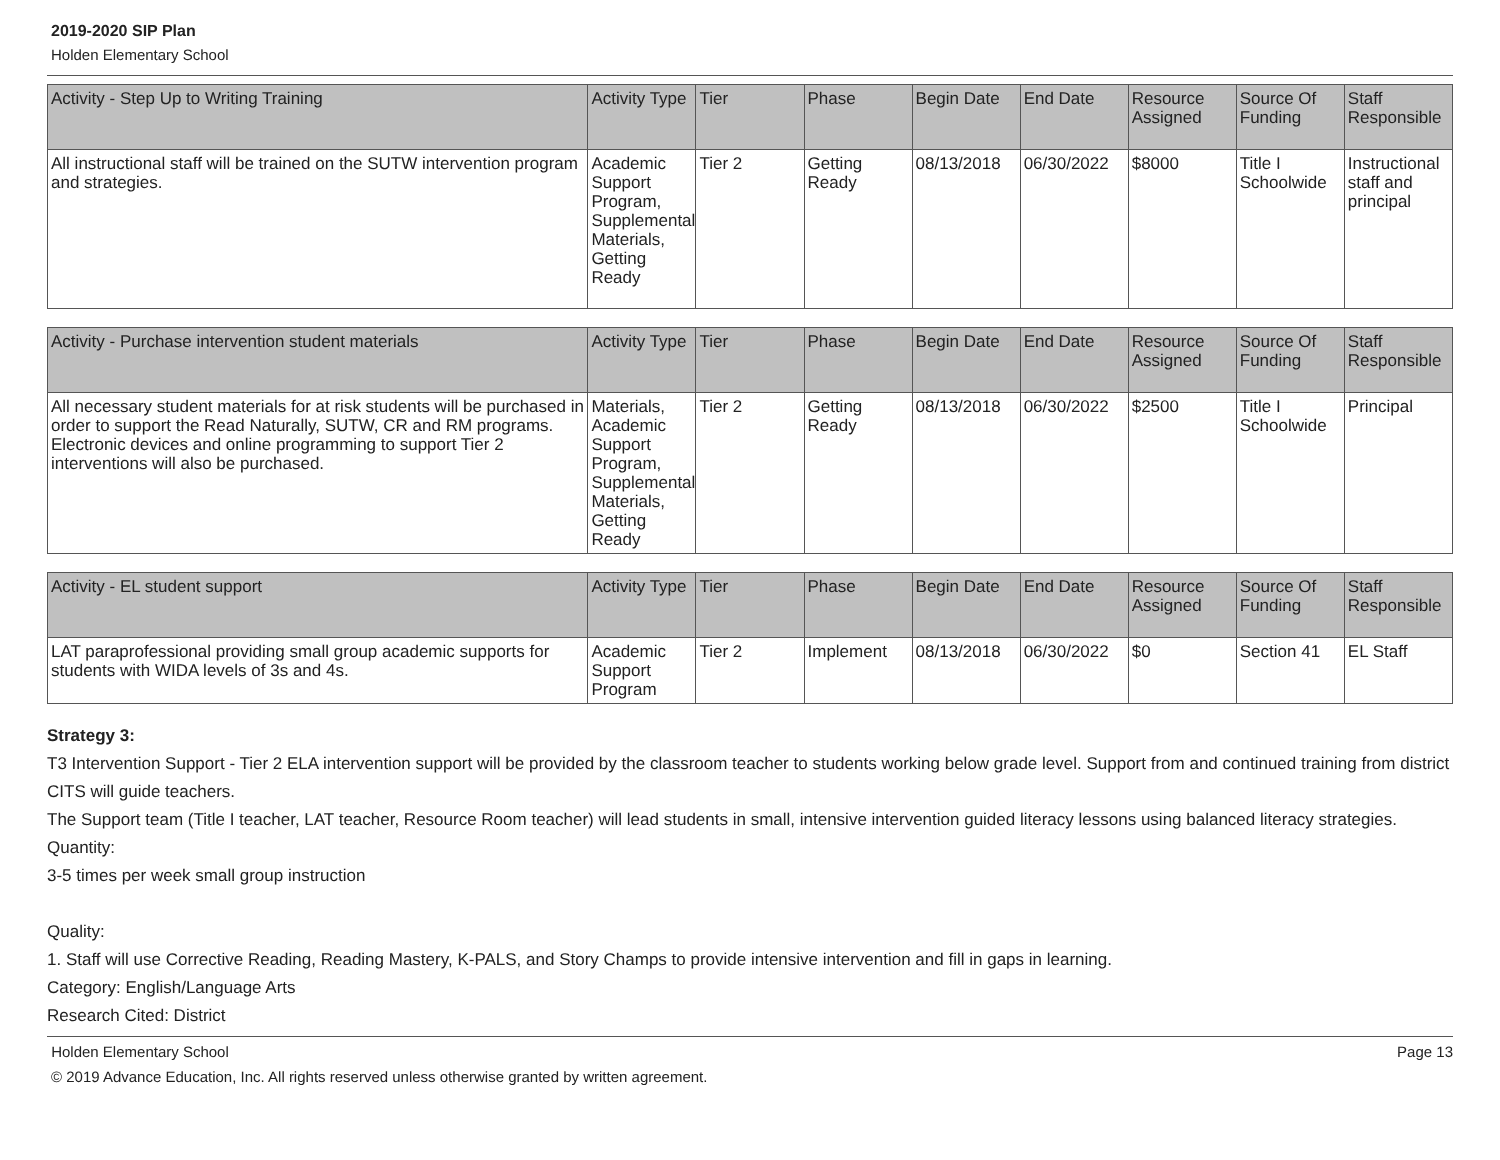2019-2020 SIP Plan
Holden Elementary School
| Activity - Step Up to Writing Training | Activity Type | Tier | Phase | Begin Date | End Date | Resource Assigned | Source Of Funding | Staff Responsible |
| --- | --- | --- | --- | --- | --- | --- | --- | --- |
| All instructional staff will be trained on the SUTW intervention program and strategies. | Academic Support Program, Supplemental Materials, Getting Ready | Tier 2 | Getting Ready | 08/13/2018 | 06/30/2022 | $8000 | Title I Schoolwide | Instructional staff and principal |
| Activity - Purchase intervention student materials | Activity Type | Tier | Phase | Begin Date | End Date | Resource Assigned | Source Of Funding | Staff Responsible |
| --- | --- | --- | --- | --- | --- | --- | --- | --- |
| All necessary student materials for at risk students will be purchased in order to support the Read Naturally, SUTW, CR and RM programs. Electronic devices and online programming to support Tier 2 interventions will also be purchased. | Materials, Academic Support Program, Supplemental Materials, Getting Ready | Tier 2 | Getting Ready | 08/13/2018 | 06/30/2022 | $2500 | Title I Schoolwide | Principal |
| Activity - EL student support | Activity Type | Tier | Phase | Begin Date | End Date | Resource Assigned | Source Of Funding | Staff Responsible |
| --- | --- | --- | --- | --- | --- | --- | --- | --- |
| LAT paraprofessional providing small group academic supports for students with WIDA levels of 3s and 4s. | Academic Support Program | Tier 2 | Implement | 08/13/2018 | 06/30/2022 | $0 | Section 41 | EL Staff |
Strategy 3:
T3 Intervention Support - Tier 2 ELA intervention support will be provided by the classroom teacher to students working below grade level. Support from and continued training from district CITS will guide teachers.
The Support team (Title I teacher, LAT teacher, Resource Room teacher) will lead students in small, intensive intervention guided literacy lessons using balanced literacy strategies.
Quantity:
3-5 times per week small group instruction
Quality:
1. Staff will use Corrective Reading, Reading Mastery, K-PALS, and Story Champs to provide intensive intervention and fill in gaps in learning.
Category: English/Language Arts
Research Cited: District
Holden Elementary School Page 13
© 2019 Advance Education, Inc. All rights reserved unless otherwise granted by written agreement.